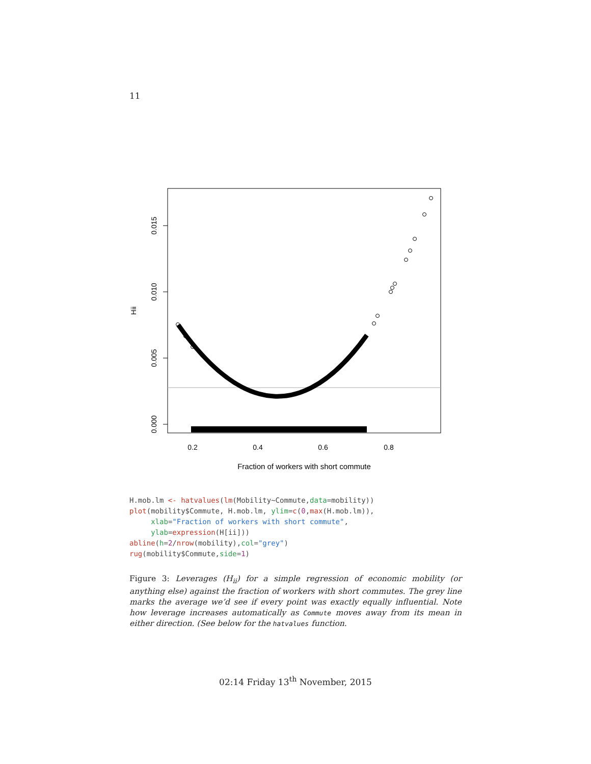11
0.000
0.005
0.010
0.015
Hii
0.2
0.4
0.6
0.8
Fraction of workers with short commute
H.mob.lm <- hatvalues(lm(Mobility~Commute,data=mobility))
plot(mobility$Commute, H.mob.lm, ylim=c(0,max(H.mob.lm)),
     xlab="Fraction of workers with short commute",
     ylab=expression(H[ii]))
abline(h=2/nrow(mobility),col="grey")
rug(mobility$Commute,side=1)
Figure 3: Leverages (H<sub>ii</sub>) for a simple regression of economic mobility (or anything else) against the fraction of workers with short commutes. The grey line marks the average we’d see if every point was exactly equally influential. Note how leverage increases automatically as Commute moves away from its mean in either direction. (See below for the hatvalues function.
02:14 Friday 13<sup>th</sup> November, 2015